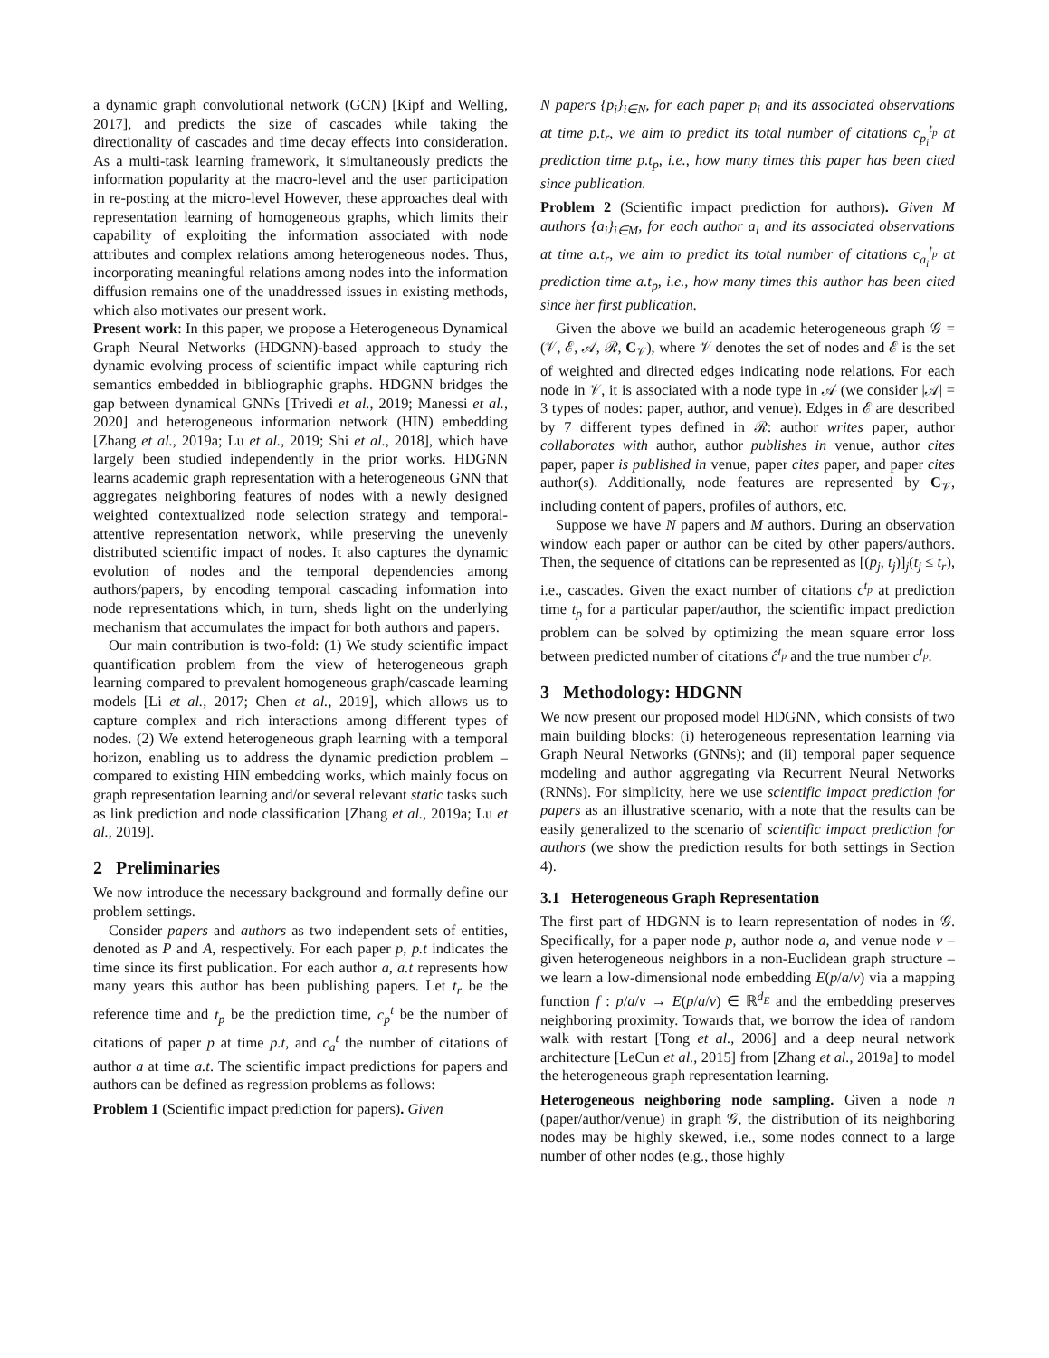a dynamic graph convolutional network (GCN) [Kipf and Welling, 2017], and predicts the size of cascades while taking the directionality of cascades and time decay effects into consideration. As a multi-task learning framework, it simultaneously predicts the information popularity at the macro-level and the user participation in re-posting at the micro-level However, these approaches deal with representation learning of homogeneous graphs, which limits their capability of exploiting the information associated with node attributes and complex relations among heterogeneous nodes. Thus, incorporating meaningful relations among nodes into the information diffusion remains one of the unaddressed issues in existing methods, which also motivates our present work.
Present work: In this paper, we propose a Heterogeneous Dynamical Graph Neural Networks (HDGNN)-based approach to study the dynamic evolving process of scientific impact while capturing rich semantics embedded in bibliographic graphs. HDGNN bridges the gap between dynamical GNNs [Trivedi et al., 2019; Manessi et al., 2020] and heterogeneous information network (HIN) embedding [Zhang et al., 2019a; Lu et al., 2019; Shi et al., 2018], which have largely been studied independently in the prior works. HDGNN learns academic graph representation with a heterogeneous GNN that aggregates neighboring features of nodes with a newly designed weighted contextualized node selection strategy and temporal-attentive representation network, while preserving the unevenly distributed scientific impact of nodes. It also captures the dynamic evolution of nodes and the temporal dependencies among authors/papers, by encoding temporal cascading information into node representations which, in turn, sheds light on the underlying mechanism that accumulates the impact for both authors and papers.
Our main contribution is two-fold: (1) We study scientific impact quantification problem from the view of heterogeneous graph learning compared to prevalent homogeneous graph/cascade learning models [Li et al., 2017; Chen et al., 2019], which allows us to capture complex and rich interactions among different types of nodes. (2) We extend heterogeneous graph learning with a temporal horizon, enabling us to address the dynamic prediction problem – compared to existing HIN embedding works, which mainly focus on graph representation learning and/or several relevant static tasks such as link prediction and node classification [Zhang et al., 2019a; Lu et al., 2019].
2 Preliminaries
We now introduce the necessary background and formally define our problem settings.
Consider papers and authors as two independent sets of entities, denoted as P and A, respectively. For each paper p, p.t indicates the time since its first publication. For each author a, a.t represents how many years this author has been publishing papers. Let t<sub>r</sub> be the reference time and t<sub>p</sub> be the prediction time, c<sub>p</sub><sup>t</sup> be the number of citations of paper p at time p.t, and c<sub>a</sub><sup>t</sup> the number of citations of author a at time a.t. The scientific impact predictions for papers and authors can be defined as regression problems as follows:
Problem 1 (Scientific impact prediction for papers). Given
N papers {p<sub>i</sub>}<sub>i∈N</sub>, for each paper p<sub>i</sub> and its associated observations at time p.t<sub>r</sub>, we aim to predict its total number of citations c<sub>p<sub>i</sub></sub><sup>t<sub>p</sub></sup> at prediction time p.t<sub>p</sub>, i.e., how many times this paper has been cited since publication.
Problem 2 (Scientific impact prediction for authors). Given M authors {a<sub>i</sub>}<sub>i∈M</sub>, for each author a<sub>i</sub> and its associated observations at time a.t<sub>r</sub>, we aim to predict its total number of citations c<sub>a<sub>i</sub></sub><sup>t<sub>p</sub></sup> at prediction time a.t<sub>p</sub>, i.e., how many times this author has been cited since her first publication.
Given the above we build an academic heterogeneous graph 𝒢 = (𝒱, ℰ, 𝒜, ℛ, C<sub>𝒱</sub>), where 𝒱 denotes the set of nodes and ℰ is the set of weighted and directed edges indicating node relations. For each node in 𝒱, it is associated with a node type in 𝒜 (we consider |𝒜| = 3 types of nodes: paper, author, and venue). Edges in ℰ are described by 7 different types defined in ℛ: author writes paper, author collaborates with author, author publishes in venue, author cites paper, paper is published in venue, paper cites paper, and paper cites author(s). Additionally, node features are represented by C<sub>𝒱</sub>, including content of papers, profiles of authors, etc.
Suppose we have N papers and M authors. During an observation window each paper or author can be cited by other papers/authors. Then, the sequence of citations can be represented as [(p<sub>j</sub>, t<sub>j</sub>)]<sub>j</sub>(t<sub>j</sub> ≤ t<sub>r</sub>), i.e., cascades. Given the exact number of citations c<sup>t<sub>p</sub></sup> at prediction time t<sub>p</sub> for a particular paper/author, the scientific impact prediction problem can be solved by optimizing the mean square error loss between predicted number of citations ĉ<sup>t<sub>p</sub></sup> and the true number c<sup>t<sub>p</sub></sup>.
3 Methodology: HDGNN
We now present our proposed model HDGNN, which consists of two main building blocks: (i) heterogeneous representation learning via Graph Neural Networks (GNNs); and (ii) temporal paper sequence modeling and author aggregating via Recurrent Neural Networks (RNNs). For simplicity, here we use scientific impact prediction for papers as an illustrative scenario, with a note that the results can be easily generalized to the scenario of scientific impact prediction for authors (we show the prediction results for both settings in Section 4).
3.1 Heterogeneous Graph Representation
The first part of HDGNN is to learn representation of nodes in 𝒢. Specifically, for a paper node p, author node a, and venue node v – given heterogeneous neighbors in a non-Euclidean graph structure – we learn a low-dimensional node embedding E(p/a/v) via a mapping function f : p/a/v → E(p/a/v) ∈ ℝ<sup>d<sub>E</sub></sup> and the embedding preserves neighboring proximity. Towards that, we borrow the idea of random walk with restart [Tong et al., 2006] and a deep neural network architecture [LeCun et al., 2015] from [Zhang et al., 2019a] to model the heterogeneous graph representation learning.
Heterogeneous neighboring node sampling. Given a node n (paper/author/venue) in graph 𝒢, the distribution of its neighboring nodes may be highly skewed, i.e., some nodes connect to a large number of other nodes (e.g., those highly